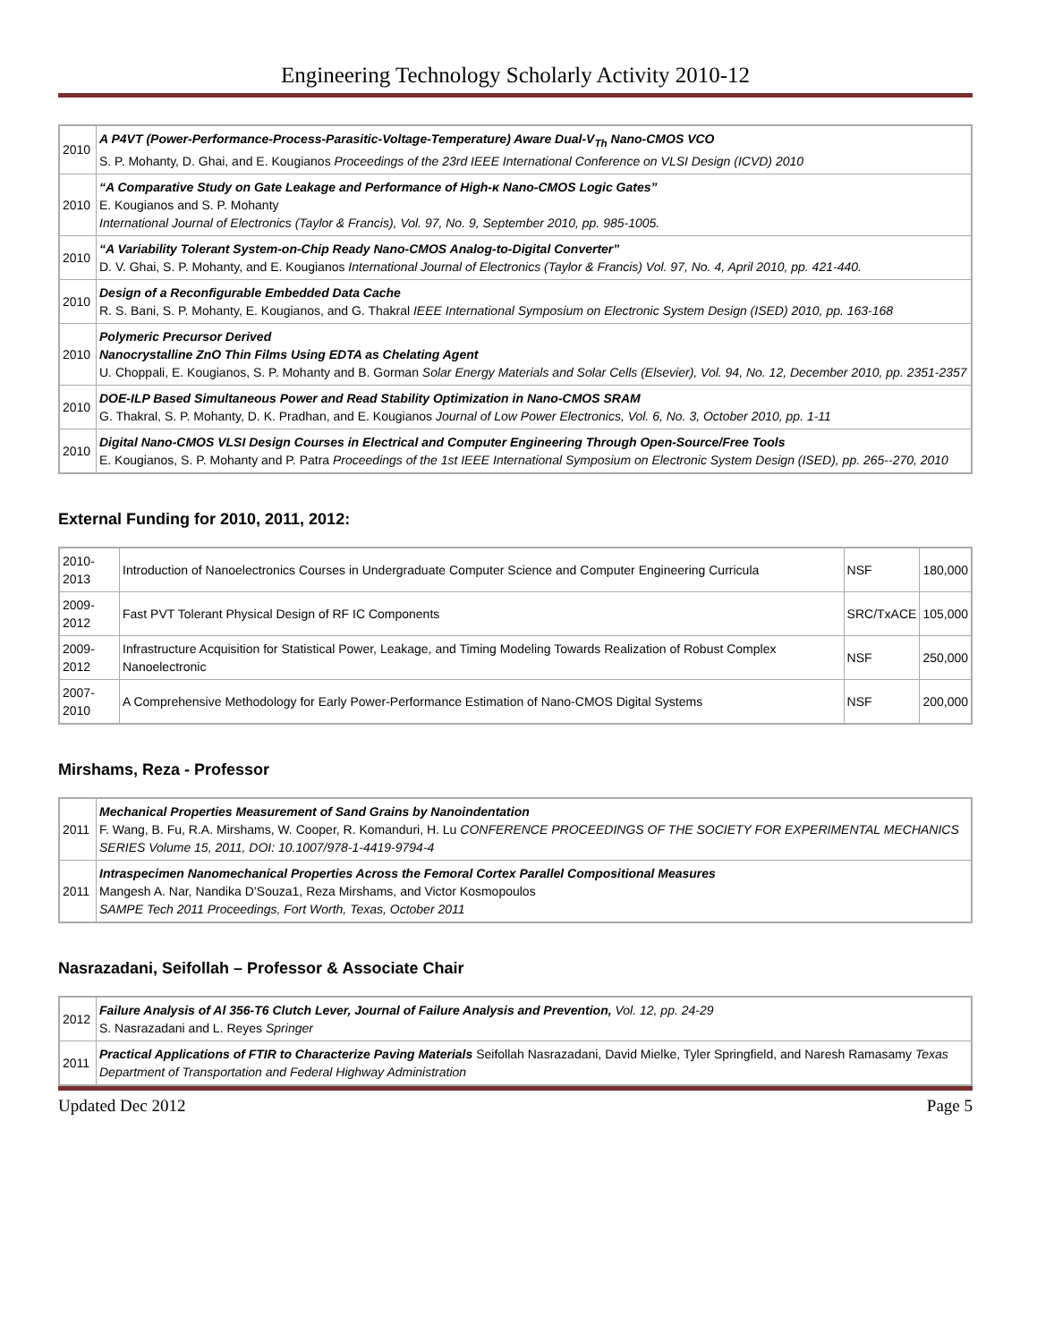Engineering Technology Scholarly Activity 2010-12
| 2010 | A P4VT (Power-Performance-Process-Parasitic-Voltage-Temperature) Aware Dual-V<sub>Th</sub> Nano-CMOS VCO S. P. Mohanty, D. Ghai, and E. Kougianos Proceedings of the 23rd IEEE International Conference on VLSI Design (ICVD) 2010 |
| 2010 | “A Comparative Study on Gate Leakage and Performance of High-κ Nano-CMOS Logic Gates” E. Kougianos and S. P. Mohanty International Journal of Electronics (Taylor & Francis), Vol. 97, No. 9, September 2010, pp. 985-1005. |
| 2010 | “A Variability Tolerant System-on-Chip Ready Nano-CMOS Analog-to-Digital Converter” D. V. Ghai, S. P. Mohanty, and E. Kougianos International Journal of Electronics (Taylor & Francis) Vol. 97, No. 4, April 2010, pp. 421-440. |
| 2010 | Design of a Reconfigurable Embedded Data Cache R. S. Bani, S. P. Mohanty, E. Kougianos, and G. Thakral IEEE International Symposium on Electronic System Design (ISED) 2010, pp. 163-168 |
| 2010 | Polymeric Precursor Derived Nanocrystalline ZnO Thin Films Using EDTA as Chelating Agent U. Choppali, E. Kougianos, S. P. Mohanty and B. Gorman Solar Energy Materials and Solar Cells (Elsevier), Vol. 94, No. 12, December 2010, pp. 2351-2357 |
| 2010 | DOE-ILP Based Simultaneous Power and Read Stability Optimization in Nano-CMOS SRAM G. Thakral, S. P. Mohanty, D. K. Pradhan, and E. Kougianos Journal of Low Power Electronics, Vol. 6, No. 3, October 2010, pp. 1-11 |
| 2010 | Digital Nano-CMOS VLSI Design Courses in Electrical and Computer Engineering Through Open-Source/Free Tools E. Kougianos, S. P. Mohanty and P. Patra Proceedings of the 1st IEEE International Symposium on Electronic System Design (ISED), pp. 265--270, 2010 |
External Funding for 2010, 2011, 2012:
| 2010- 2013 | Introduction of Nanoelectronics Courses in Undergraduate Computer Science and Computer Engineering Curricula | NSF | 180,000 |
| 2009- 2012 | Fast PVT Tolerant Physical Design of RF IC Components | SRC/TxACE | 105,000 |
| 2009- 2012 | Infrastructure Acquisition for Statistical Power, Leakage, and Timing Modeling Towards Realization of Robust Complex Nanoelectronic | NSF | 250,000 |
| 2007- 2010 | A Comprehensive Methodology for Early Power-Performance Estimation of Nano-CMOS Digital Systems | NSF | 200,000 |
Mirshams, Reza - Professor
| 2011 | Mechanical Properties Measurement of Sand Grains by Nanoindentation F. Wang, B. Fu, R.A. Mirshams, W. Cooper, R. Komanduri, H. Lu CONFERENCE PROCEEDINGS OF THE SOCIETY FOR EXPERIMENTAL MECHANICS SERIES Volume 15, 2011, DOI: 10.1007/978-1-4419-9794-4 |
| 2011 | Intraspecimen Nanomechanical Properties Across the Femoral Cortex Parallel Compositional Measures Mangesh A. Nar, Nandika D’Souza1, Reza Mirshams, and Victor Kosmopoulos SAMPE Tech 2011 Proceedings, Fort Worth, Texas, October 2011 |
Nasrazadani, Seifollah – Professor & Associate Chair
| 2012 | Failure Analysis of Al 356-T6 Clutch Lever, Journal of Failure Analysis and Prevention, Vol. 12, pp. 24-29 S. Nasrazadani and L. Reyes Springer |
| 2011 | Practical Applications of FTIR to Characterize Paving Materials Seifollah Nasrazadani, David Mielke, Tyler Springfield, and Naresh Ramasamy Texas Department of Transportation and Federal Highway Administration |
Updated Dec 2012 Page 5